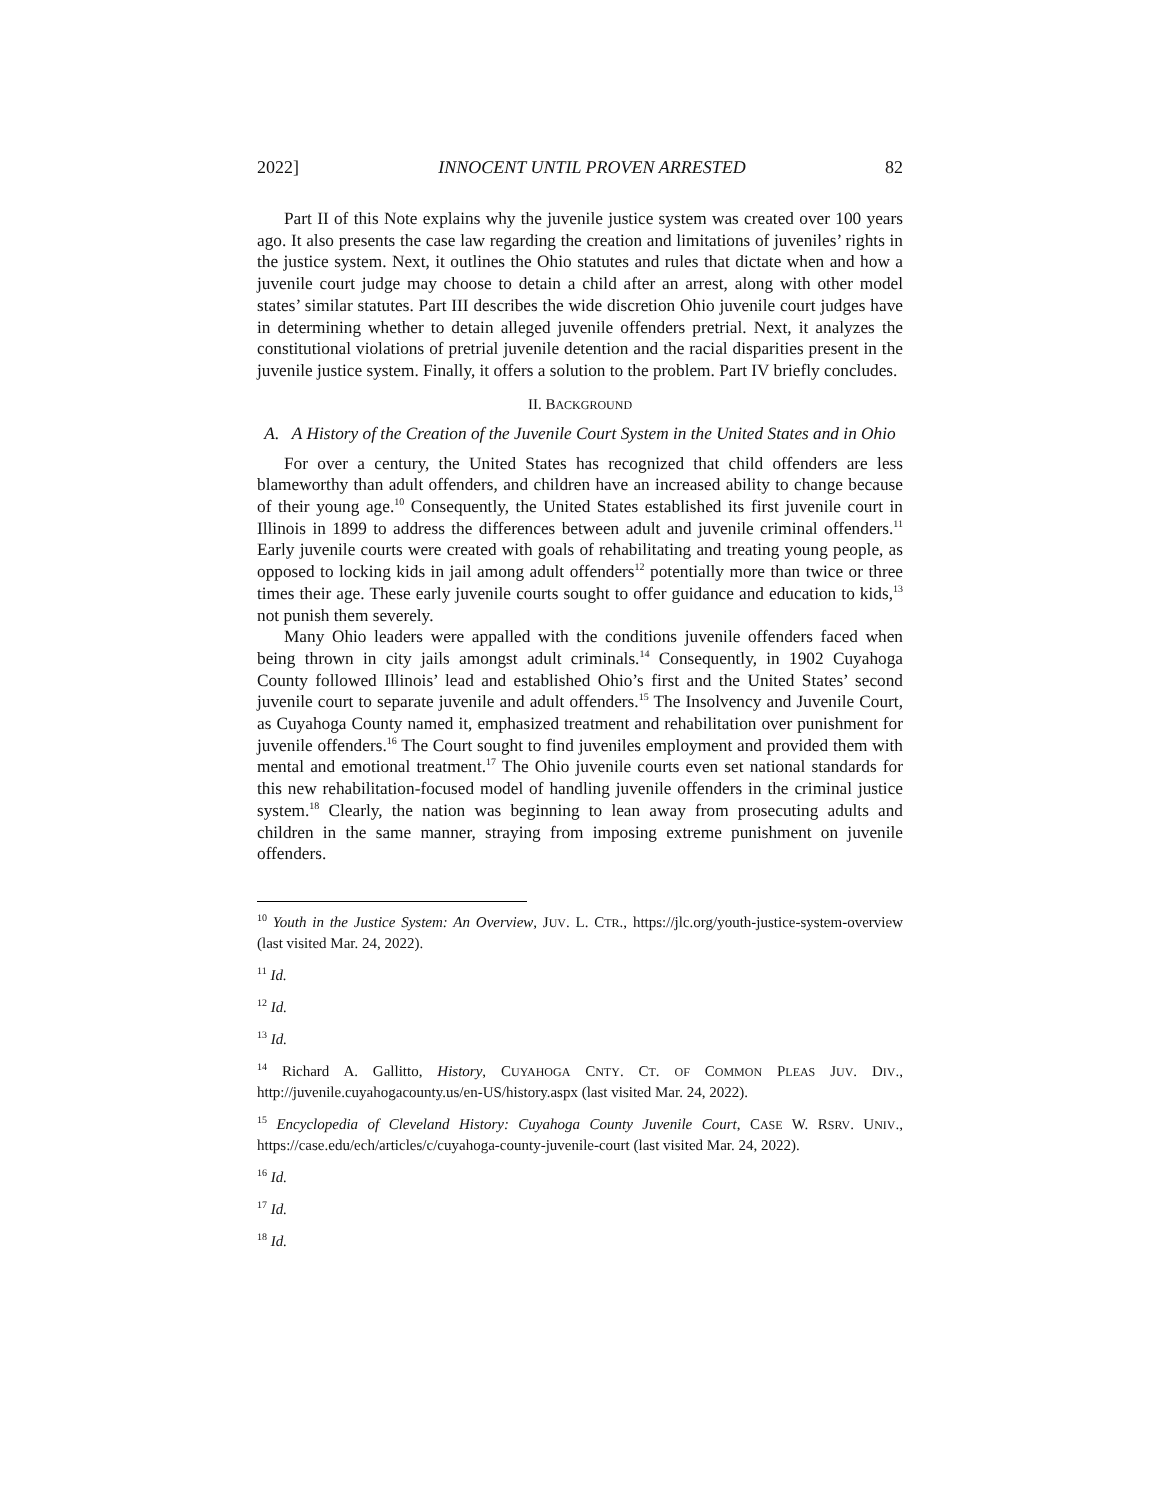2022] INNOCENT UNTIL PROVEN ARRESTED 82
Part II of this Note explains why the juvenile justice system was created over 100 years ago. It also presents the case law regarding the creation and limitations of juveniles’ rights in the justice system. Next, it outlines the Ohio statutes and rules that dictate when and how a juvenile court judge may choose to detain a child after an arrest, along with other model states’ similar statutes. Part III describes the wide discretion Ohio juvenile court judges have in determining whether to detain alleged juvenile offenders pretrial. Next, it analyzes the constitutional violations of pretrial juvenile detention and the racial disparities present in the juvenile justice system. Finally, it offers a solution to the problem. Part IV briefly concludes.
II. BACKGROUND
A. A History of the Creation of the Juvenile Court System in the United States and in Ohio
For over a century, the United States has recognized that child offenders are less blameworthy than adult offenders, and children have an increased ability to change because of their young age.<sup>10</sup> Consequently, the United States established its first juvenile court in Illinois in 1899 to address the differences between adult and juvenile criminal offenders.<sup>11</sup> Early juvenile courts were created with goals of rehabilitating and treating young people, as opposed to locking kids in jail among adult offenders<sup>12</sup> potentially more than twice or three times their age. These early juvenile courts sought to offer guidance and education to kids,<sup>13</sup> not punish them severely.
Many Ohio leaders were appalled with the conditions juvenile offenders faced when being thrown in city jails amongst adult criminals.<sup>14</sup> Consequently, in 1902 Cuyahoga County followed Illinois’ lead and established Ohio’s first and the United States’ second juvenile court to separate juvenile and adult offenders.<sup>15</sup> The Insolvency and Juvenile Court, as Cuyahoga County named it, emphasized treatment and rehabilitation over punishment for juvenile offenders.<sup>16</sup> The Court sought to find juveniles employment and provided them with mental and emotional treatment.<sup>17</sup> The Ohio juvenile courts even set national standards for this new rehabilitation-focused model of handling juvenile offenders in the criminal justice system.<sup>18</sup> Clearly, the nation was beginning to lean away from prosecuting adults and children in the same manner, straying from imposing extreme punishment on juvenile offenders.
<sup>10</sup> Youth in the Justice System: An Overview, JUV. L. CTR., https://jlc.org/youth-justice-system-overview (last visited Mar. 24, 2022).
<sup>11</sup> Id.
<sup>12</sup> Id.
<sup>13</sup> Id.
<sup>14</sup> Richard A. Gallitto, History, CUYAHOGA CNTY. CT. OF COMMON PLEAS JUV. DIV., http://juvenile.cuyahogacounty.us/en-US/history.aspx (last visited Mar. 24, 2022).
<sup>15</sup> Encyclopedia of Cleveland History: Cuyahoga County Juvenile Court, CASE W. RSRV. UNIV., https://case.edu/ech/articles/c/cuyahoga-county-juvenile-court (last visited Mar. 24, 2022).
<sup>16</sup> Id.
<sup>17</sup> Id.
<sup>18</sup> Id.